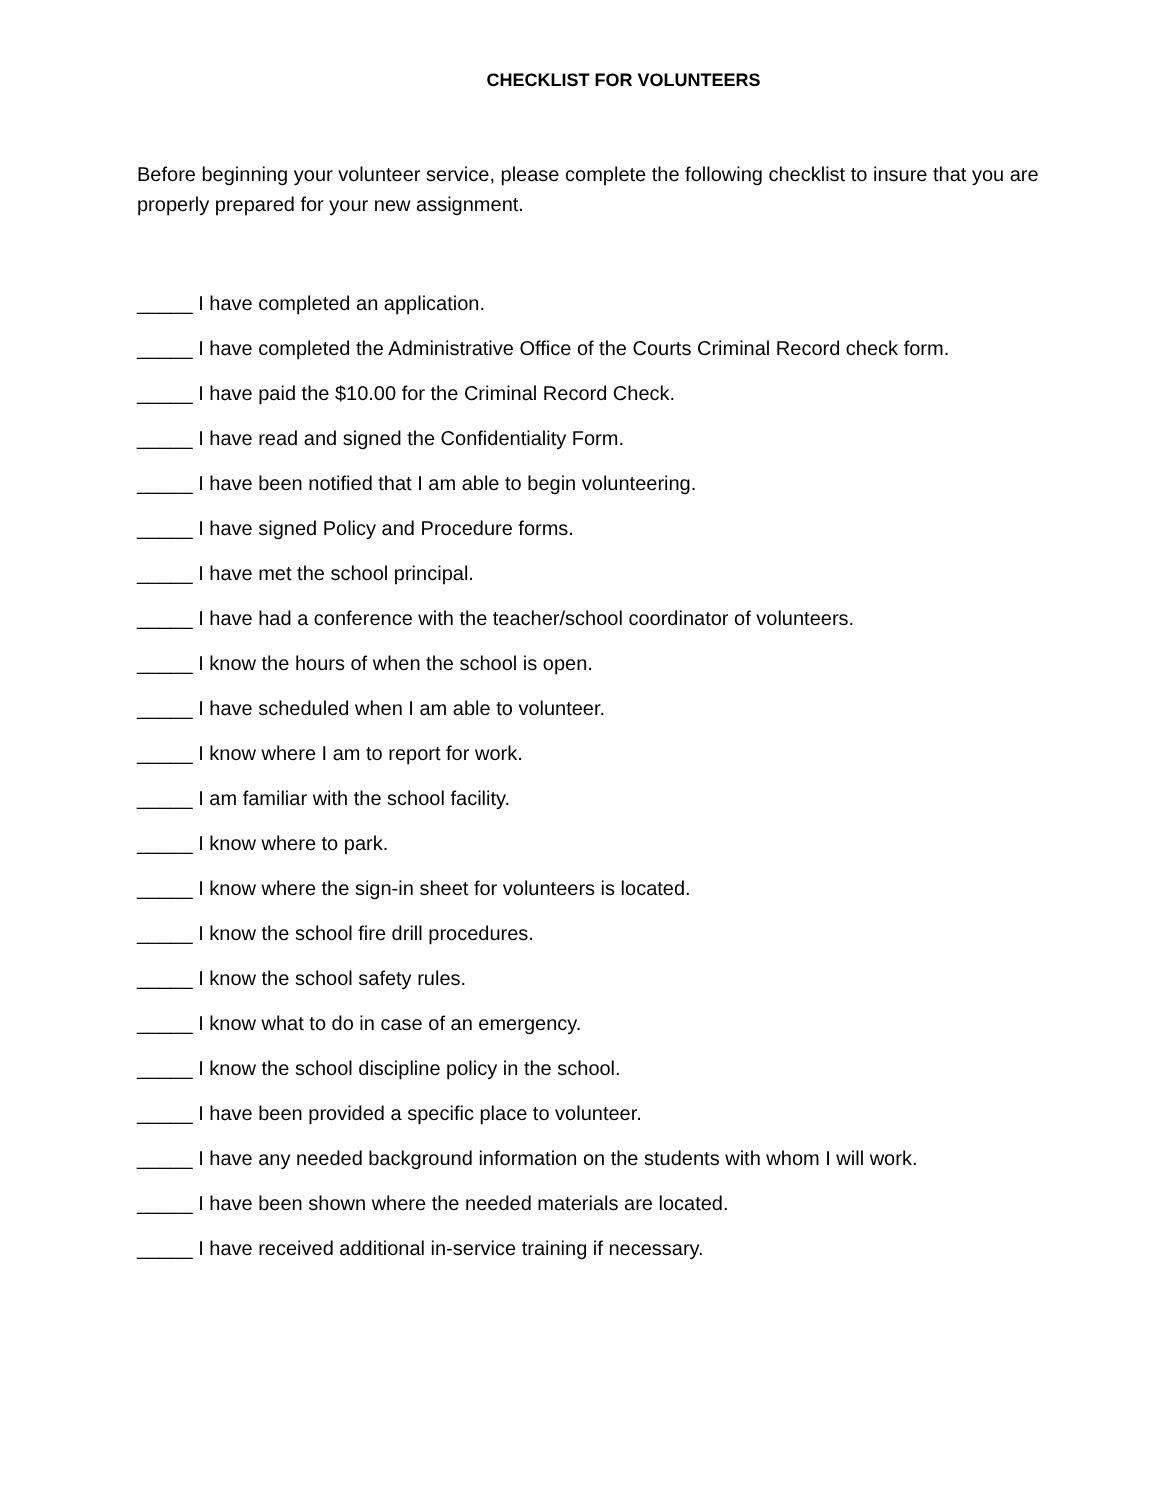CHECKLIST FOR VOLUNTEERS
Before beginning your volunteer service, please complete the following checklist to insure that you are properly prepared for your new assignment.
_____ I have completed an application.
_____ I have completed the Administrative Office of the Courts Criminal Record check form.
_____ I have paid the $10.00 for the Criminal Record Check.
_____ I have read and signed the Confidentiality Form.
_____ I have been notified that I am able to begin volunteering.
_____ I have signed Policy and Procedure forms.
_____ I have met the school principal.
_____ I have had a conference with the teacher/school coordinator of volunteers.
_____ I know the hours of when the school is open.
_____ I have scheduled when I am able to volunteer.
_____ I know where I am to report for work.
_____ I am familiar with the school facility.
_____ I know where to park.
_____ I know where the sign-in sheet for volunteers is located.
_____ I know the school fire drill procedures.
_____ I know the school safety rules.
_____ I know what to do in case of an emergency.
_____ I know the school discipline policy in the school.
_____ I have been provided a specific place to volunteer.
_____ I have any needed background information on the students with whom I will work.
_____ I have been shown where the needed materials are located.
_____ I have received additional in-service training if necessary.